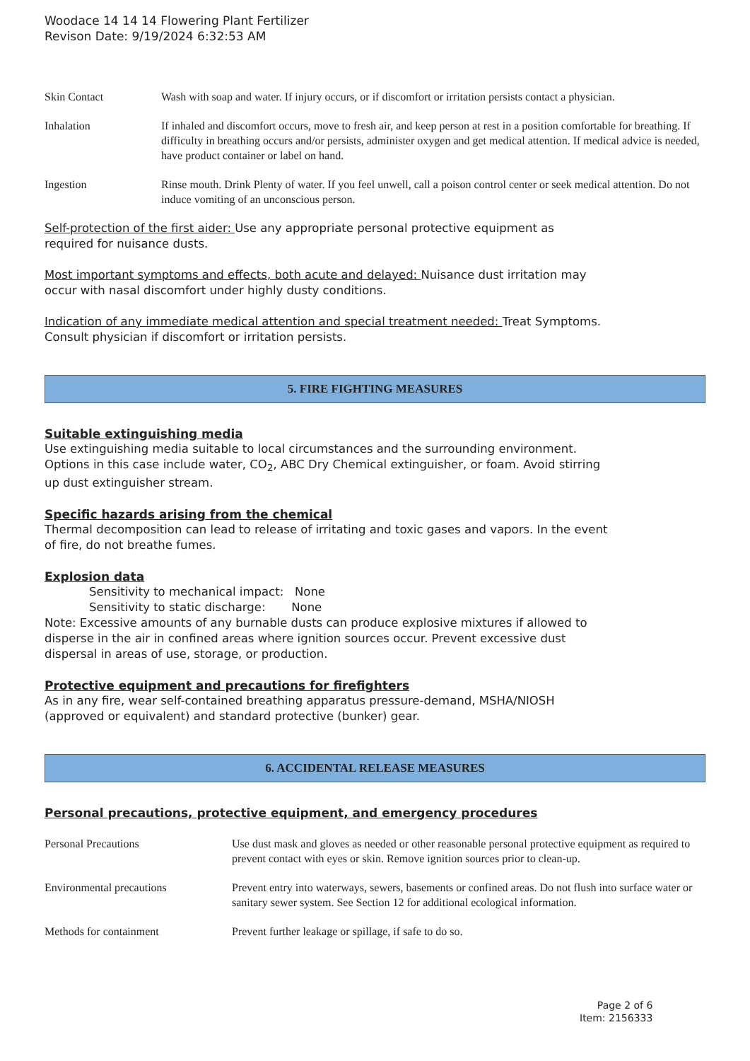Woodace 14 14 14 Flowering Plant Fertilizer
Revison Date: 9/19/2024 6:32:53 AM
| Skin Contact | Wash with soap and water. If injury occurs, or if discomfort or irritation persists contact a physician. |
| Inhalation | If inhaled and discomfort occurs, move to fresh air, and keep person at rest in a position comfortable for breathing. If difficulty in breathing occurs and/or persists, administer oxygen and get medical attention. If medical advice is needed, have product container or label on hand. |
| Ingestion | Rinse mouth. Drink Plenty of water. If you feel unwell, call a poison control center or seek medical attention. Do not induce vomiting of an unconscious person. |
Self-protection of the first aider: Use any appropriate personal protective equipment as
required for nuisance dusts.
Most important symptoms and effects, both acute and delayed: Nuisance dust irritation may
occur with nasal discomfort under highly dusty conditions.
Indication of any immediate medical attention and special treatment needed: Treat Symptoms.
Consult physician if discomfort or irritation persists.
5. FIRE FIGHTING MEASURES
Suitable extinguishing media
Use extinguishing media suitable to local circumstances and the surrounding environment.
Options in this case include water, CO<sub>2</sub>, ABC Dry Chemical extinguisher, or foam. Avoid stirring
up dust extinguisher stream.
Specific hazards arising from the chemical
Thermal decomposition can lead to release of irritating and toxic gases and vapors. In the event
of fire, do not breathe fumes.
Explosion data
Sensitivity to mechanical impact: None
Sensitivity to static discharge: None
Note: Excessive amounts of any burnable dusts can produce explosive mixtures if allowed to
disperse in the air in confined areas where ignition sources occur. Prevent excessive dust
dispersal in areas of use, storage, or production.
Protective equipment and precautions for firefighters
As in any fire, wear self-contained breathing apparatus pressure-demand, MSHA/NIOSH
(approved or equivalent) and standard protective (bunker) gear.
6. ACCIDENTAL RELEASE MEASURES
Personal precautions, protective equipment, and emergency procedures
| Personal Precautions | Use dust mask and gloves as needed or other reasonable personal protective equipment as required to prevent contact with eyes or skin. Remove ignition sources prior to clean-up. |
| Environmental precautions | Prevent entry into waterways, sewers, basements or confined areas. Do not flush into surface water or sanitary sewer system. See Section 12 for additional ecological information. |
| Methods for containment | Prevent further leakage or spillage, if safe to do so. |
Page 2 of 6
Item: 2156333